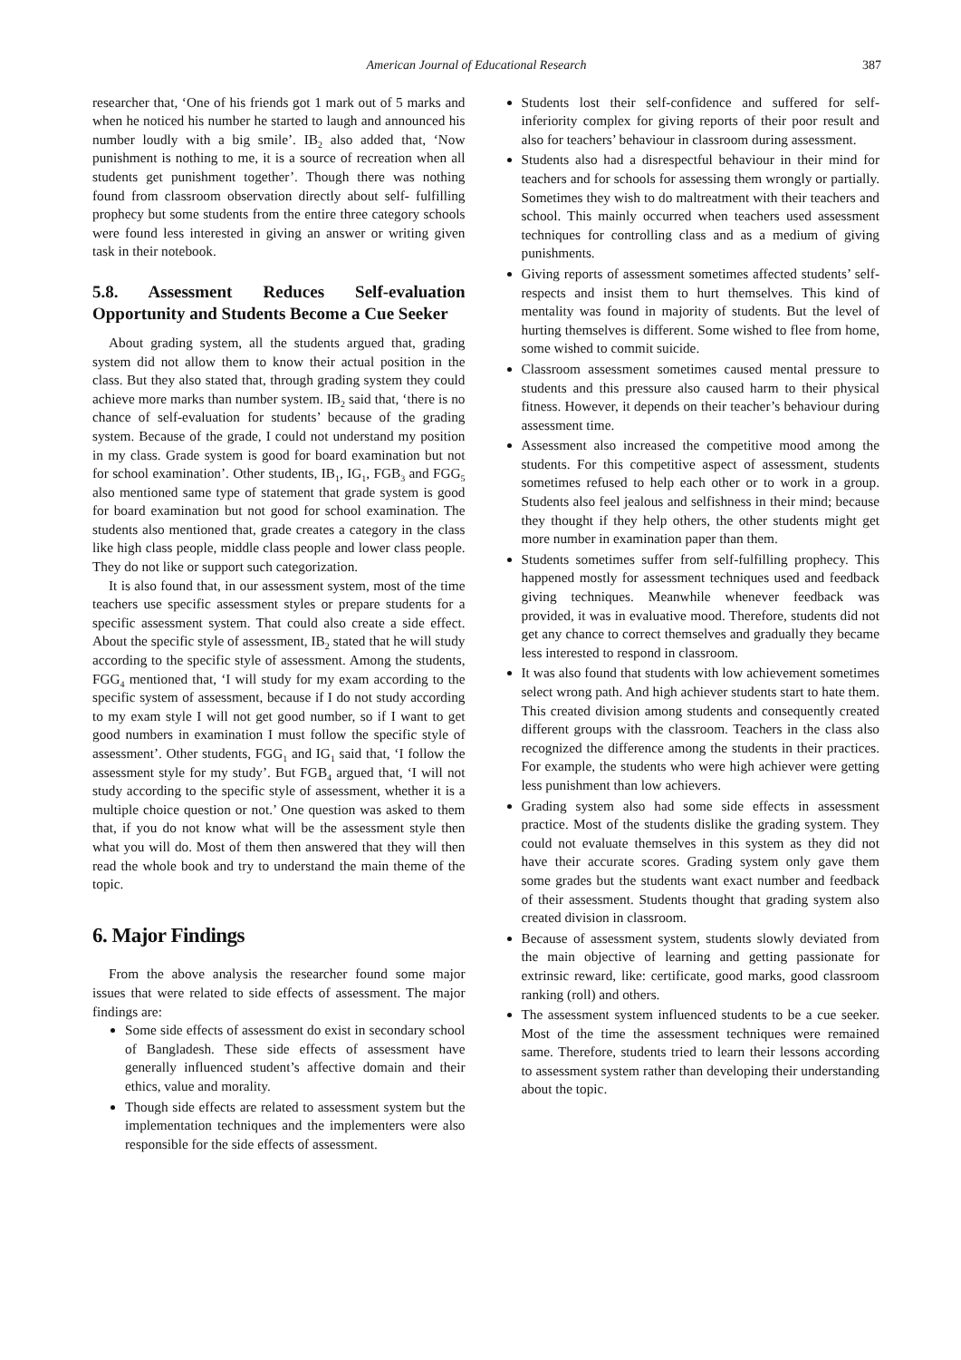American Journal of Educational Research 387
researcher that, ‘One of his friends got 1 mark out of 5 marks and when he noticed his number he started to laugh and announced his number loudly with a big smile’. IB<sub>2</sub> also added that, ‘Now punishment is nothing to me, it is a source of recreation when all students get punishment together’. Though there was nothing found from classroom observation directly about self- fulfilling prophecy but some students from the entire three category schools were found less interested in giving an answer or writing given task in their notebook.
5.8. Assessment Reduces Self-evaluation Opportunity and Students Become a Cue Seeker
About grading system, all the students argued that, grading system did not allow them to know their actual position in the class. But they also stated that, through grading system they could achieve more marks than number system. IB<sub>2</sub> said that, ‘there is no chance of self-evaluation for students’ because of the grading system. Because of the grade, I could not understand my position in my class. Grade system is good for board examination but not for school examination’. Other students, IB<sub>1</sub>, IG<sub>1</sub>, FGB<sub>3</sub> and FGG<sub>5</sub> also mentioned same type of statement that grade system is good for board examination but not good for school examination. The students also mentioned that, grade creates a category in the class like high class people, middle class people and lower class people. They do not like or support such categorization.
It is also found that, in our assessment system, most of the time teachers use specific assessment styles or prepare students for a specific assessment system. That could also create a side effect. About the specific style of assessment, IB<sub>2</sub> stated that he will study according to the specific style of assessment. Among the students, FGG<sub>4</sub> mentioned that, ‘I will study for my exam according to the specific system of assessment, because if I do not study according to my exam style I will not get good number, so if I want to get good numbers in examination I must follow the specific style of assessment’. Other students, FGG<sub>1</sub> and IG<sub>1</sub> said that, ‘I follow the assessment style for my study’. But FGB<sub>4</sub> argued that, ‘I will not study according to the specific style of assessment, whether it is a multiple choice question or not.’ One question was asked to them that, if you do not know what will be the assessment style then what you will do. Most of them then answered that they will then read the whole book and try to understand the main theme of the topic.
6. Major Findings
From the above analysis the researcher found some major issues that were related to side effects of assessment. The major findings are:
Some side effects of assessment do exist in secondary school of Bangladesh. These side effects of assessment have generally influenced student’s affective domain and their ethics, value and morality.
Though side effects are related to assessment system but the implementation techniques and the implementers were also responsible for the side effects of assessment.
Students lost their self-confidence and suffered for self-inferiority complex for giving reports of their poor result and also for teachers’ behaviour in classroom during assessment.
Students also had a disrespectful behaviour in their mind for teachers and for schools for assessing them wrongly or partially. Sometimes they wish to do maltreatment with their teachers and school. This mainly occurred when teachers used assessment techniques for controlling class and as a medium of giving punishments.
Giving reports of assessment sometimes affected students’ self-respects and insist them to hurt themselves. This kind of mentality was found in majority of students. But the level of hurting themselves is different. Some wished to flee from home, some wished to commit suicide.
Classroom assessment sometimes caused mental pressure to students and this pressure also caused harm to their physical fitness. However, it depends on their teacher’s behaviour during assessment time.
Assessment also increased the competitive mood among the students. For this competitive aspect of assessment, students sometimes refused to help each other or to work in a group. Students also feel jealous and selfishness in their mind; because they thought if they help others, the other students might get more number in examination paper than them.
Students sometimes suffer from self-fulfilling prophecy. This happened mostly for assessment techniques used and feedback giving techniques. Meanwhile whenever feedback was provided, it was in evaluative mood. Therefore, students did not get any chance to correct themselves and gradually they became less interested to respond in classroom.
It was also found that students with low achievement sometimes select wrong path. And high achiever students start to hate them. This created division among students and consequently created different groups with the classroom. Teachers in the class also recognized the difference among the students in their practices. For example, the students who were high achiever were getting less punishment than low achievers.
Grading system also had some side effects in assessment practice. Most of the students dislike the grading system. They could not evaluate themselves in this system as they did not have their accurate scores. Grading system only gave them some grades but the students want exact number and feedback of their assessment. Students thought that grading system also created division in classroom.
Because of assessment system, students slowly deviated from the main objective of learning and getting passionate for extrinsic reward, like: certificate, good marks, good classroom ranking (roll) and others.
The assessment system influenced students to be a cue seeker. Most of the time the assessment techniques were remained same. Therefore, students tried to learn their lessons according to assessment system rather than developing their understanding about the topic.